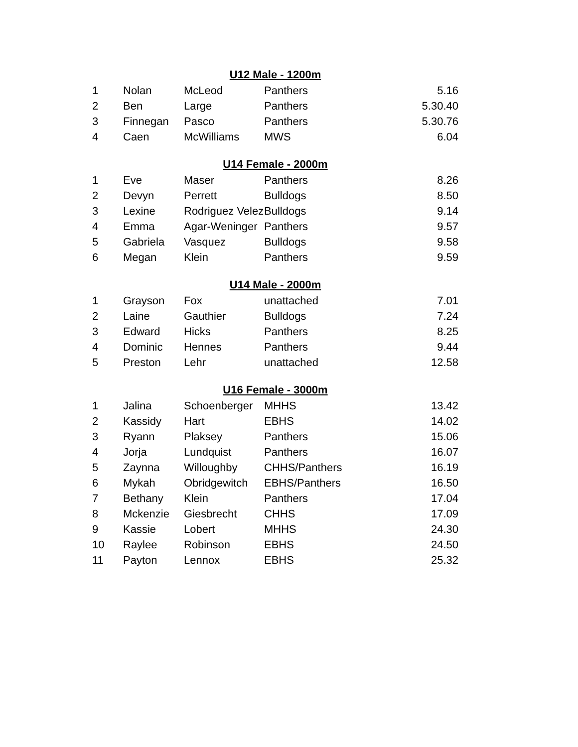| U12 Male - 1200m | | | | |
| --- | --- | --- | --- | --- |
| 1 | Nolan | McLeod | Panthers | 5.16 |
| 2 | Ben | Large | Panthers | 5.30.40 |
| 3 | Finnegan | Pasco | Panthers | 5.30.76 |
| 4 | Caen | McWilliams | MWS | 6.04 |
| U14 Female - 2000m | | | | |
| 1 | Eve | Maser | Panthers | 8.26 |
| 2 | Devyn | Perrett | Bulldogs | 8.50 |
| 3 | Lexine | Rodriguez Velez | Bulldogs | 9.14 |
| 4 | Emma | Agar-Weninger | Panthers | 9.57 |
| 5 | Gabriela | Vasquez | Bulldogs | 9.58 |
| 6 | Megan | Klein | Panthers | 9.59 |
| U14 Male - 2000m | | | | |
| 1 | Grayson | Fox | unattached | 7.01 |
| 2 | Laine | Gauthier | Bulldogs | 7.24 |
| 3 | Edward | Hicks | Panthers | 8.25 |
| 4 | Dominic | Hennes | Panthers | 9.44 |
| 5 | Preston | Lehr | unattached | 12.58 |
| U16 Female - 3000m | | | | |
| 1 | Jalina | Schoenberger | MHHS | 13.42 |
| 2 | Kassidy | Hart | EBHS | 14.02 |
| 3 | Ryann | Plaksey | Panthers | 15.06 |
| 4 | Jorja | Lundquist | Panthers | 16.07 |
| 5 | Zaynna | Willoughby | CHHS/Panthers | 16.19 |
| 6 | Mykah | Obridgewitch | EBHS/Panthers | 16.50 |
| 7 | Bethany | Klein | Panthers | 17.04 |
| 8 | Mckenzie | Giesbrecht | CHHS | 17.09 |
| 9 | Kassie | Lobert | MHHS | 24.30 |
| 10 | Raylee | Robinson | EBHS | 24.50 |
| 11 | Payton | Lennox | EBHS | 25.32 |